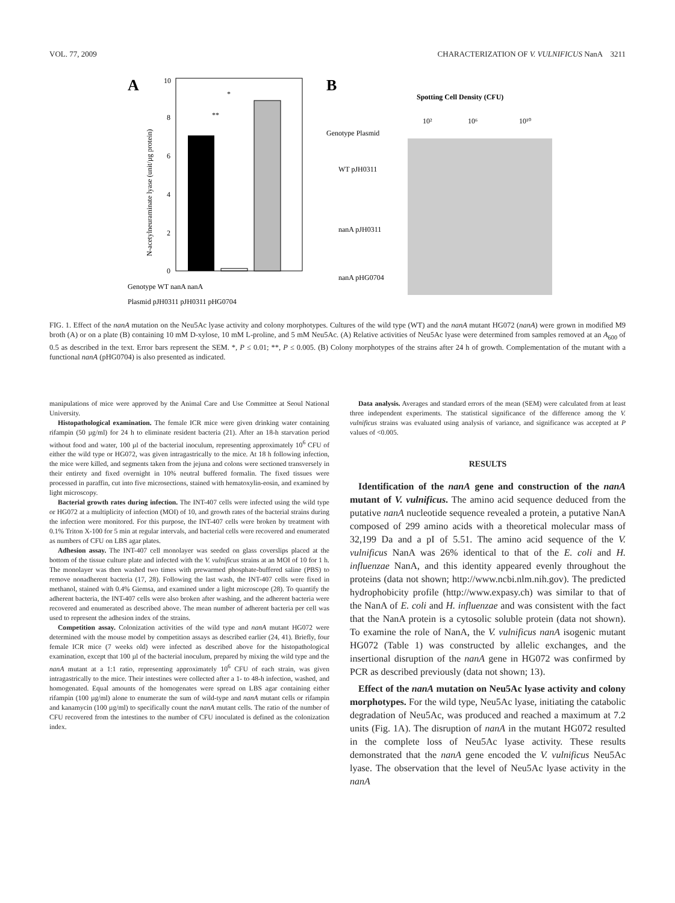VOL. 77, 2009 CHARACTERIZATION OF V. VULNIFICUS NanA 3211
A
0
2
4
6
8
10
N-acetylneuraminate lyase (unit/µg protein)
*
**
Genotype WT nanA nanA
Plasmid pJH0311 pJH0311 pHG0704
B
Spotting Cell Density (CFU)
10²
10⁶
10¹⁰
Genotype Plasmid
WT pJH0311
nanA pJH0311
nanA pHG0704
FIG. 1. Effect of the nanA mutation on the Neu5Ac lyase activity and colony morphotypes. Cultures of the wild type (WT) and the nanA mutant HG072 (nanA) were grown in modified M9 broth (A) or on a plate (B) containing 10 mM D-xylose, 10 mM L-proline, and 5 mM Neu5Ac. (A) Relative activities of Neu5Ac lyase were determined from samples removed at an A<sub>600</sub> of 0.5 as described in the text. Error bars represent the SEM. *, P ≤ 0.01; **, P ≤ 0.005. (B) Colony morphotypes of the strains after 24 h of growth. Complementation of the mutant with a functional nanA (pHG0704) is also presented as indicated.
manipulations of mice were approved by the Animal Care and Use Committee at Seoul National University.
Histopathological examination. The female ICR mice were given drinking water containing rifampin (50 µg/ml) for 24 h to eliminate resident bacteria (21). After an 18-h starvation period without food and water, 100 µl of the bacterial inoculum, representing approximately 10<sup>6</sup> CFU of either the wild type or HG072, was given intragastrically to the mice. At 18 h following infection, the mice were killed, and segments taken from the jejuna and colons were sectioned transversely in their entirety and fixed overnight in 10% neutral buffered formalin. The fixed tissues were processed in paraffin, cut into five microsections, stained with hematoxylin-eosin, and examined by light microscopy.
Bacterial growth rates during infection. The INT-407 cells were infected using the wild type or HG072 at a multiplicity of infection (MOI) of 10, and growth rates of the bacterial strains during the infection were monitored. For this purpose, the INT-407 cells were broken by treatment with 0.1% Triton X-100 for 5 min at regular intervals, and bacterial cells were recovered and enumerated as numbers of CFU on LBS agar plates.
Adhesion assay. The INT-407 cell monolayer was seeded on glass coverslips placed at the bottom of the tissue culture plate and infected with the V. vulnificus strains at an MOI of 10 for 1 h. The monolayer was then washed two times with prewarmed phosphate-buffered saline (PBS) to remove nonadherent bacteria (17, 28). Following the last wash, the INT-407 cells were fixed in methanol, stained with 0.4% Giemsa, and examined under a light microscope (28). To quantify the adherent bacteria, the INT-407 cells were also broken after washing, and the adherent bacteria were recovered and enumerated as described above. The mean number of adherent bacteria per cell was used to represent the adhesion index of the strains.
Competition assay. Colonization activities of the wild type and nanA mutant HG072 were determined with the mouse model by competition assays as described earlier (24, 41). Briefly, four female ICR mice (7 weeks old) were infected as described above for the histopathological examination, except that 100 µl of the bacterial inoculum, prepared by mixing the wild type and the nanA mutant at a 1:1 ratio, representing approximately 10<sup>6</sup> CFU of each strain, was given intragastrically to the mice. Their intestines were collected after a 1- to 48-h infection, washed, and homogenated. Equal amounts of the homogenates were spread on LBS agar containing either rifampin (100 µg/ml) alone to enumerate the sum of wild-type and nanA mutant cells or rifampin and kanamycin (100 µg/ml) to specifically count the nanA mutant cells. The ratio of the number of CFU recovered from the intestines to the number of CFU inoculated is defined as the colonization index.
Data analysis. Averages and standard errors of the mean (SEM) were calculated from at least three independent experiments. The statistical significance of the difference among the V. vulnificus strains was evaluated using analysis of variance, and significance was accepted at P values of <0.005.
RESULTS
Identification of the nanA gene and construction of the nanA mutant of V. vulnificus. The amino acid sequence deduced from the putative nanA nucleotide sequence revealed a protein, a putative NanA composed of 299 amino acids with a theoretical molecular mass of 32,199 Da and a pI of 5.51. The amino acid sequence of the V. vulnificus NanA was 26% identical to that of the E. coli and H. influenzae NanA, and this identity appeared evenly throughout the proteins (data not shown; http://www.ncbi.nlm.nih.gov). The predicted hydrophobicity profile (http://www.expasy.ch) was similar to that of the NanA of E. coli and H. influenzae and was consistent with the fact that the NanA protein is a cytosolic soluble protein (data not shown). To examine the role of NanA, the V. vulnificus nanA isogenic mutant HG072 (Table 1) was constructed by allelic exchanges, and the insertional disruption of the nanA gene in HG072 was confirmed by PCR as described previously (data not shown; 13).
Effect of the nanA mutation on Neu5Ac lyase activity and colony morphotypes. For the wild type, Neu5Ac lyase, initiating the catabolic degradation of Neu5Ac, was produced and reached a maximum at 7.2 units (Fig. 1A). The disruption of nanA in the mutant HG072 resulted in the complete loss of Neu5Ac lyase activity. These results demonstrated that the nanA gene encoded the V. vulnificus Neu5Ac lyase. The observation that the level of Neu5Ac lyase activity in the nanA